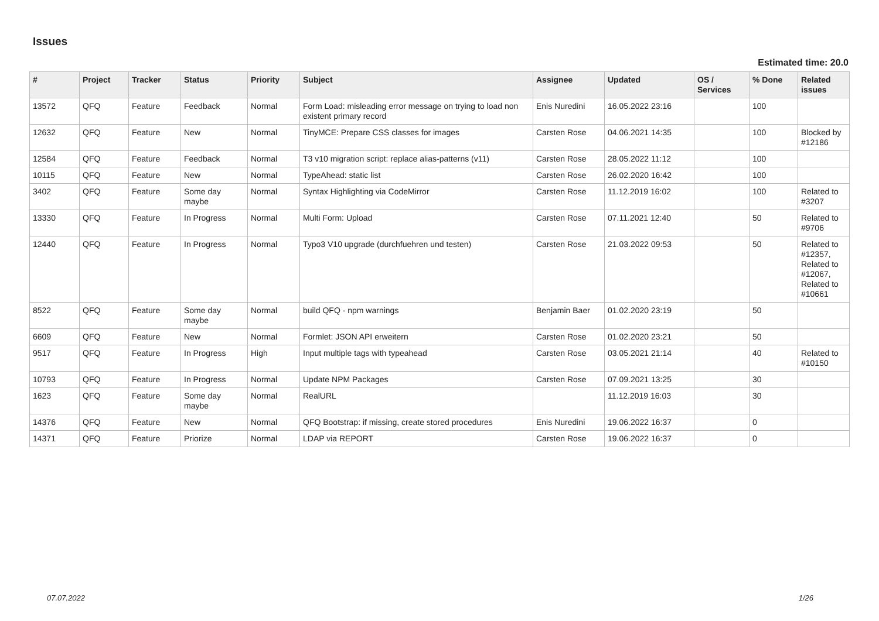Issues
Estimated time: 20.0
| # | Project | Tracker | Status | Priority | Subject | Assignee | Updated | OS / Services | % Done | Related issues |
| --- | --- | --- | --- | --- | --- | --- | --- | --- | --- | --- |
| 13572 | QFQ | Feature | Feedback | Normal | Form Load: misleading error message on trying to load non existent primary record | Enis Nuredini | 16.05.2022 23:16 | | 100 | |
| 12632 | QFQ | Feature | New | Normal | TinyMCE: Prepare CSS classes for images | Carsten Rose | 04.06.2021 14:35 | | 100 | Blocked by #12186 |
| 12584 | QFQ | Feature | Feedback | Normal | T3 v10 migration script: replace alias-patterns (v11) | Carsten Rose | 28.05.2022 11:12 | | 100 | |
| 10115 | QFQ | Feature | New | Normal | TypeAhead: static list | Carsten Rose | 26.02.2020 16:42 | | 100 | |
| 3402 | QFQ | Feature | Some day maybe | Normal | Syntax Highlighting via CodeMirror | Carsten Rose | 11.12.2019 16:02 | | 100 | Related to #3207 |
| 13330 | QFQ | Feature | In Progress | Normal | Multi Form: Upload | Carsten Rose | 07.11.2021 12:40 | | 50 | Related to #9706 |
| 12440 | QFQ | Feature | In Progress | Normal | Typo3 V10 upgrade (durchfuehren und testen) | Carsten Rose | 21.03.2022 09:53 | | 50 | Related to #12357, Related to #12067, Related to #10661 |
| 8522 | QFQ | Feature | Some day maybe | Normal | build QFQ - npm warnings | Benjamin Baer | 01.02.2020 23:19 | | 50 | |
| 6609 | QFQ | Feature | New | Normal | Formlet: JSON API erweitern | Carsten Rose | 01.02.2020 23:21 | | 50 | |
| 9517 | QFQ | Feature | In Progress | High | Input multiple tags with typeahead | Carsten Rose | 03.05.2021 21:14 | | 40 | Related to #10150 |
| 10793 | QFQ | Feature | In Progress | Normal | Update NPM Packages | Carsten Rose | 07.09.2021 13:25 | | 30 | |
| 1623 | QFQ | Feature | Some day maybe | Normal | RealURL | | 11.12.2019 16:03 | | 30 | |
| 14376 | QFQ | Feature | New | Normal | QFQ Bootstrap: if missing, create stored procedures | Enis Nuredini | 19.06.2022 16:37 | | 0 | |
| 14371 | QFQ | Feature | Priorize | Normal | LDAP via REPORT | Carsten Rose | 19.06.2022 16:37 | | 0 | |
07.07.2022 1/26